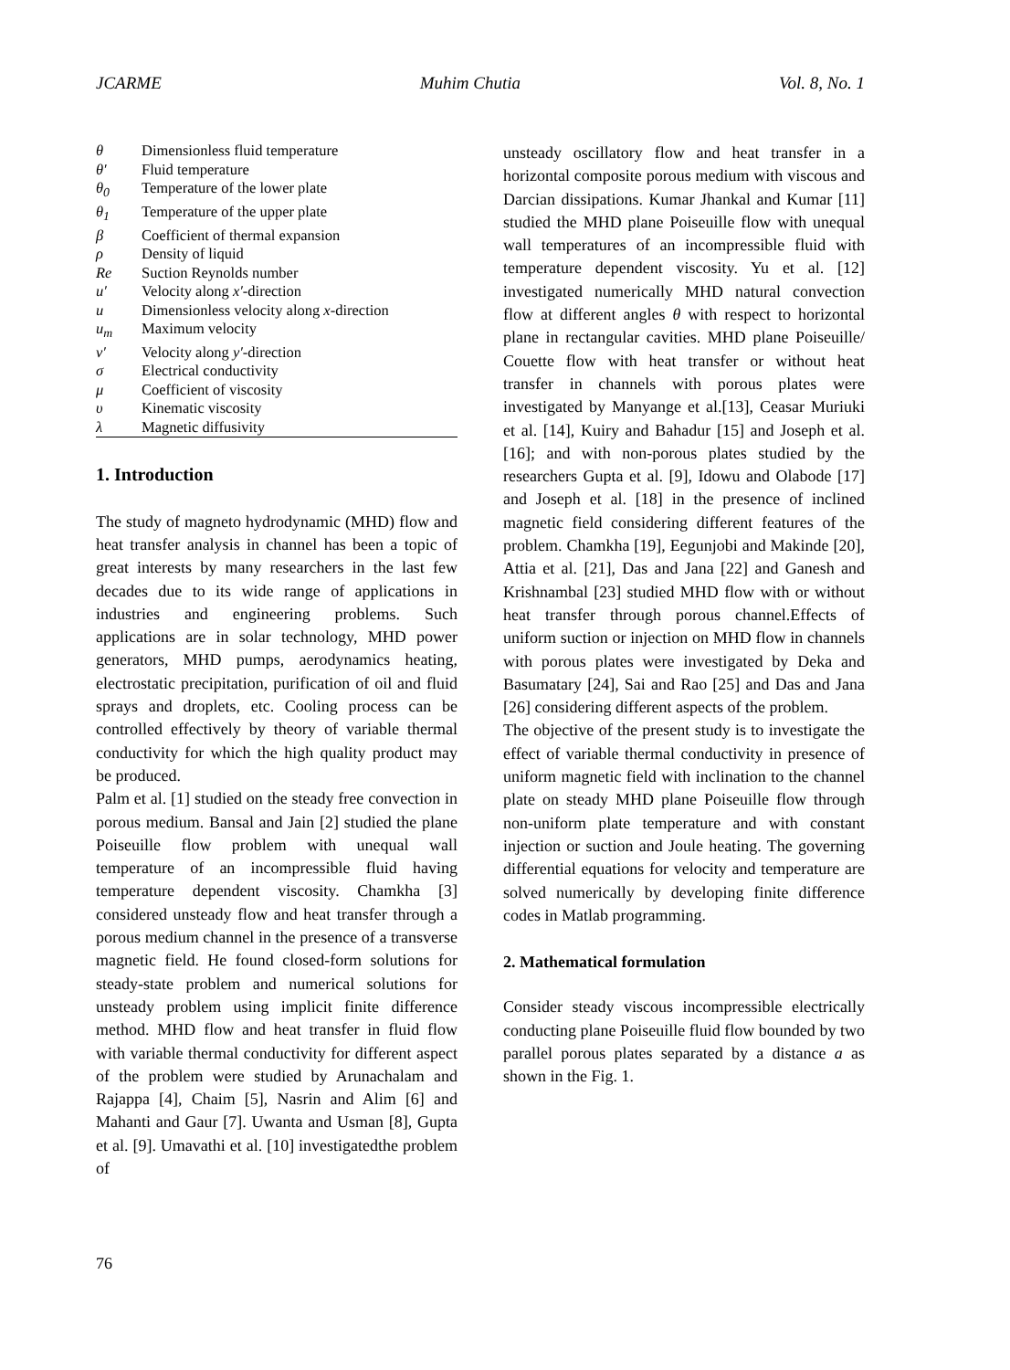JCARME Muhim Chutia Vol. 8, No. 1
| θ | Dimensionless fluid temperature |
| θ′ | Fluid temperature |
| θ<sub>0</sub> | Temperature of the lower plate |
| θ<sub>1</sub> | Temperature of the upper plate |
| β | Coefficient of thermal expansion |
| ρ | Density of liquid |
| Re | Suction Reynolds number |
| u′ | Velocity along x′ -direction |
| u | Dimensionless velocity along x -direction |
| u<sub>m</sub> | Maximum velocity |
| v′ | Velocity along y′ -direction |
| σ | Electrical conductivity |
| μ | Coefficient of viscosity |
| υ | Kinematic viscosity |
| λ | Magnetic diffusivity |
1. Introduction
The study of magneto hydrodynamic (MHD) flow and heat transfer analysis in channel has been a topic of great interests by many researchers in the last few decades due to its wide range of applications in industries and engineering problems. Such applications are in solar technology, MHD power generators, MHD pumps, aerodynamics heating, electrostatic precipitation, purification of oil and fluid sprays and droplets, etc. Cooling process can be controlled effectively by theory of variable thermal conductivity for which the high quality product may be produced.
Palm et al. [1] studied on the steady free convection in porous medium. Bansal and Jain [2] studied the plane Poiseuille flow problem with unequal wall temperature of an incompressible fluid having temperature dependent viscosity. Chamkha [3] considered unsteady flow and heat transfer through a porous medium channel in the presence of a transverse magnetic field. He found closed-form solutions for steady-state problem and numerical solutions for unsteady problem using implicit finite difference method. MHD flow and heat transfer in fluid flow with variable thermal conductivity for different aspect of the problem were studied by Arunachalam and Rajappa [4], Chaim [5], Nasrin and Alim [6] and Mahanti and Gaur [7]. Uwanta and Usman [8], Gupta et al. [9]. Umavathi et al. [10] investigatedthe problem of
unsteady oscillatory flow and heat transfer in a horizontal composite porous medium with viscous and Darcian dissipations. Kumar Jhankal and Kumar [11] studied the MHD plane Poiseuille flow with unequal wall temperatures of an incompressible fluid with temperature dependent viscosity. Yu et al. [12] investigated numerically MHD natural convection flow at different angles θ with respect to horizontal plane in rectangular cavities. MHD plane Poiseuille/ Couette flow with heat transfer or without heat transfer in channels with porous plates were investigated by Manyange et al.[13], Ceasar Muriuki et al. [14], Kuiry and Bahadur [15] and Joseph et al. [16]; and with non-porous plates studied by the researchers Gupta et al. [9], Idowu and Olabode [17] and Joseph et al. [18] in the presence of inclined magnetic field considering different features of the problem. Chamkha [19], Eegunjobi and Makinde [20], Attia et al. [21], Das and Jana [22] and Ganesh and Krishnambal [23] studied MHD flow with or without heat transfer through porous channel.Effects of uniform suction or injection on MHD flow in channels with porous plates were investigated by Deka and Basumatary [24], Sai and Rao [25] and Das and Jana [26] considering different aspects of the problem.
The objective of the present study is to investigate the effect of variable thermal conductivity in presence of uniform magnetic field with inclination to the channel plate on steady MHD plane Poiseuille flow through non-uniform plate temperature and with constant injection or suction and Joule heating. The governing differential equations for velocity and temperature are solved numerically by developing finite difference codes in Matlab programming.
2. Mathematical formulation
Consider steady viscous incompressible electrically conducting plane Poiseuille fluid flow bounded by two parallel porous plates separated by a distance a as shown in the Fig. 1.
76